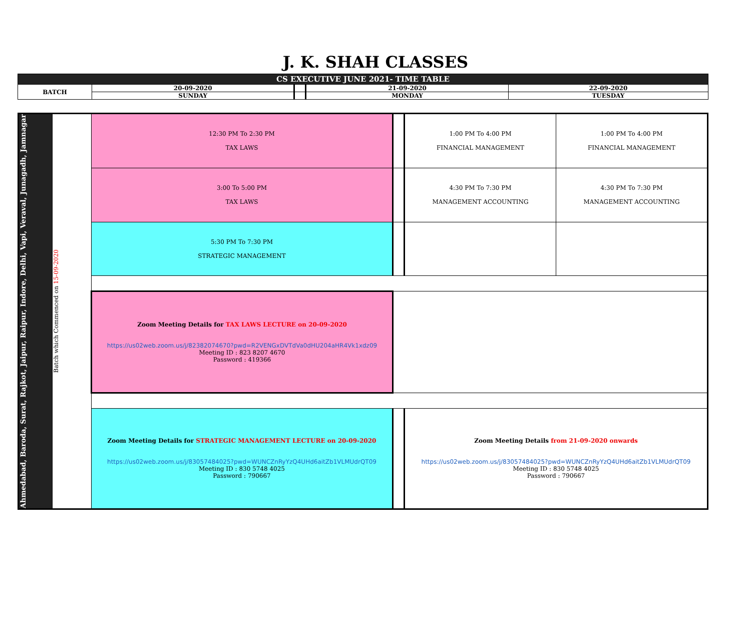J. K. SHAH CLASSES
| CS EXECUTIVE JUNE 2021- TIME TABLE | | | | |
| BATCH | 20-09-2020 | | 21-09-2020 | 22-09-2020 |
| | SUNDAY | | MONDAY | TUESDAY |
| Ahmedabad, Baroda, Surat, Rajkot, Jaipur, Raipur, Indore, Delhi, Vapi, Veraval, Junagadh, Jamnagar | Batch which Commenced on 15-09-2020 | 12:30 PM To 2:30 PM TAX LAWS | | 1:00 PM To 4:00 PM FINANCIAL MANAGEMENT | 1:00 PM To 4:00 PM FINANCIAL MANAGEMENT |
| | | 3:00 To 5:00 PM TAX LAWS | | 4:30 PM To 7:30 PM MANAGEMENT ACCOUNTING | 4:30 PM To 7:30 PM MANAGEMENT ACCOUNTING |
| | | 5:30 PM To 7:30 PM STRATEGIC MANAGEMENT | | | |
| | | Zoom Meeting Details for TAX LAWS LECTURE on 20-09-2020 https://us02web.zoom.us/j/82382074670?pwd=R2VENGxDVTdVa0dHU204aHR4Vk1xdz09 Meeting ID : 823 8207 4670 Password : 419366 | | | |
| | | Zoom Meeting Details for STRATEGIC MANAGEMENT LECTURE on 20-09-2020 https://us02web.zoom.us/j/83057484025?pwd=WUNCZnRyYzQ4UHd6aitZb1VLMUdrQT09 Meeting ID : 830 5748 4025 Password : 790667 | | Zoom Meeting Details from 21-09-2020 onwards https://us02web.zoom.us/j/83057484025?pwd=WUNCZnRyYzQ4UHd6aitZb1VLMUdrQT09 Meeting ID : 830 5748 4025 Password : 790667 | |